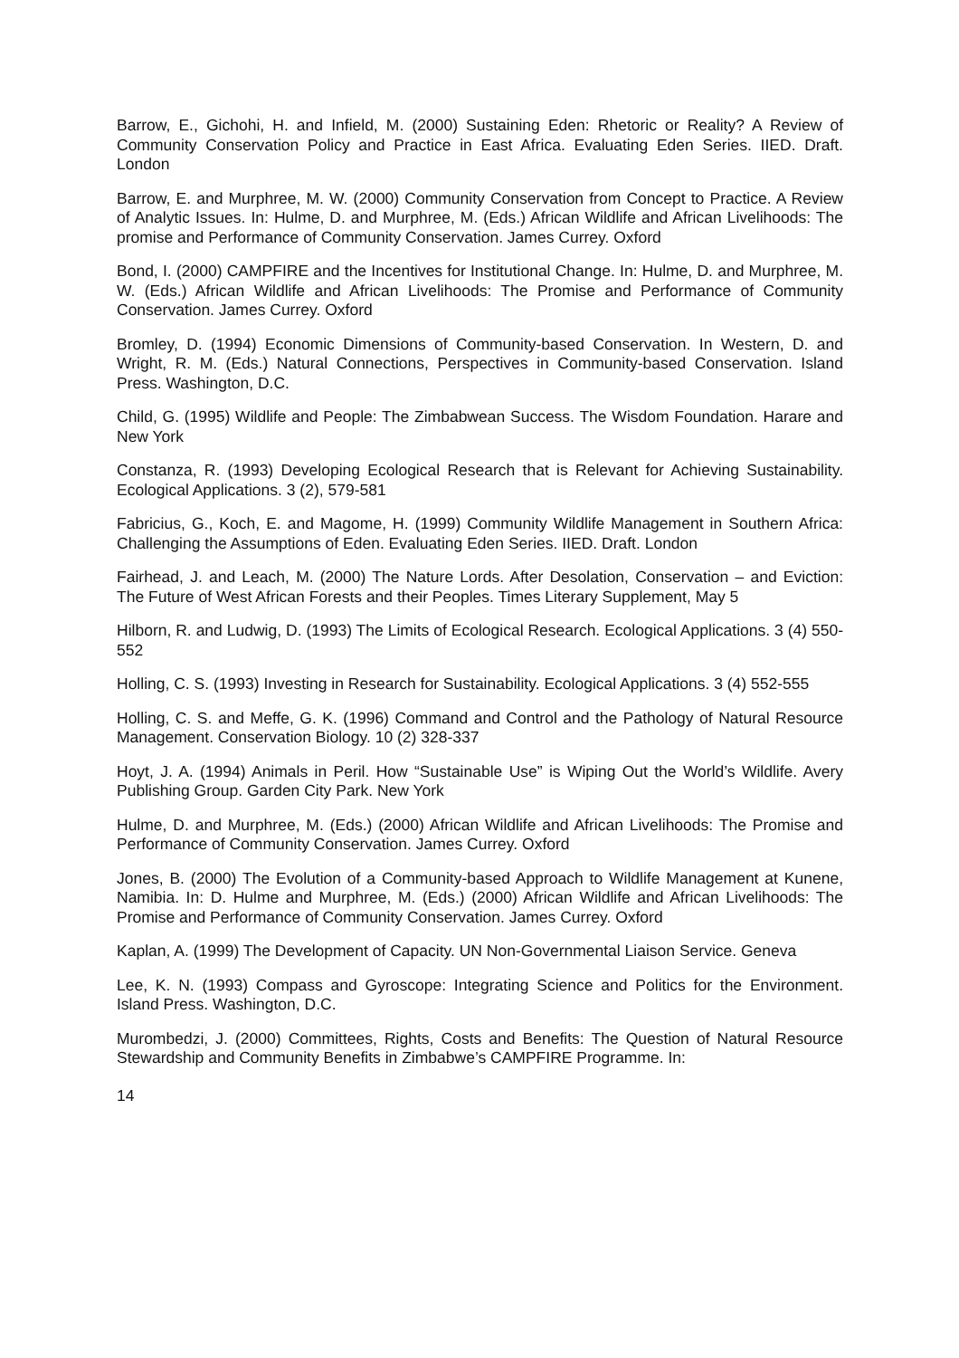Barrow, E., Gichohi, H. and Infield, M. (2000) Sustaining Eden: Rhetoric or Reality? A Review of Community Conservation Policy and Practice in East Africa. Evaluating Eden Series. IIED. Draft. London
Barrow, E. and Murphree, M. W. (2000) Community Conservation from Concept to Practice. A Review of Analytic Issues. In: Hulme, D. and Murphree, M. (Eds.) African Wildlife and African Livelihoods: The promise and Performance of Community Conservation. James Currey. Oxford
Bond, I. (2000) CAMPFIRE and the Incentives for Institutional Change. In: Hulme, D. and Murphree, M. W. (Eds.) African Wildlife and African Livelihoods: The Promise and Performance of Community Conservation. James Currey. Oxford
Bromley, D. (1994) Economic Dimensions of Community-based Conservation. In Western, D. and Wright, R. M. (Eds.) Natural Connections, Perspectives in Community-based Conservation. Island Press. Washington, D.C.
Child, G. (1995) Wildlife and People: The Zimbabwean Success. The Wisdom Foundation. Harare and New York
Constanza, R. (1993) Developing Ecological Research that is Relevant for Achieving Sustainability. Ecological Applications. 3 (2), 579-581
Fabricius, G., Koch, E. and Magome, H. (1999) Community Wildlife Management in Southern Africa: Challenging the Assumptions of Eden. Evaluating Eden Series. IIED. Draft. London
Fairhead, J. and Leach, M. (2000) The Nature Lords. After Desolation, Conservation – and Eviction: The Future of West African Forests and their Peoples. Times Literary Supplement, May 5
Hilborn, R. and Ludwig, D. (1993) The Limits of Ecological Research. Ecological Applications. 3 (4) 550-552
Holling, C. S. (1993) Investing in Research for Sustainability. Ecological Applications. 3 (4) 552-555
Holling, C. S. and Meffe, G. K. (1996) Command and Control and the Pathology of Natural Resource Management. Conservation Biology. 10 (2) 328-337
Hoyt, J. A. (1994) Animals in Peril. How “Sustainable Use” is Wiping Out the World’s Wildlife. Avery Publishing Group. Garden City Park. New York
Hulme, D. and Murphree, M. (Eds.) (2000) African Wildlife and African Livelihoods: The Promise and Performance of Community Conservation. James Currey. Oxford
Jones, B. (2000) The Evolution of a Community-based Approach to Wildlife Management at Kunene, Namibia. In: D. Hulme and Murphree, M. (Eds.) (2000) African Wildlife and African Livelihoods: The Promise and Performance of Community Conservation. James Currey. Oxford
Kaplan, A. (1999) The Development of Capacity. UN Non-Governmental Liaison Service. Geneva
Lee, K. N. (1993) Compass and Gyroscope: Integrating Science and Politics for the Environment. Island Press. Washington, D.C.
Murombedzi, J. (2000) Committees, Rights, Costs and Benefits: The Question of Natural Resource Stewardship and Community Benefits in Zimbabwe’s CAMPFIRE Programme. In:
14